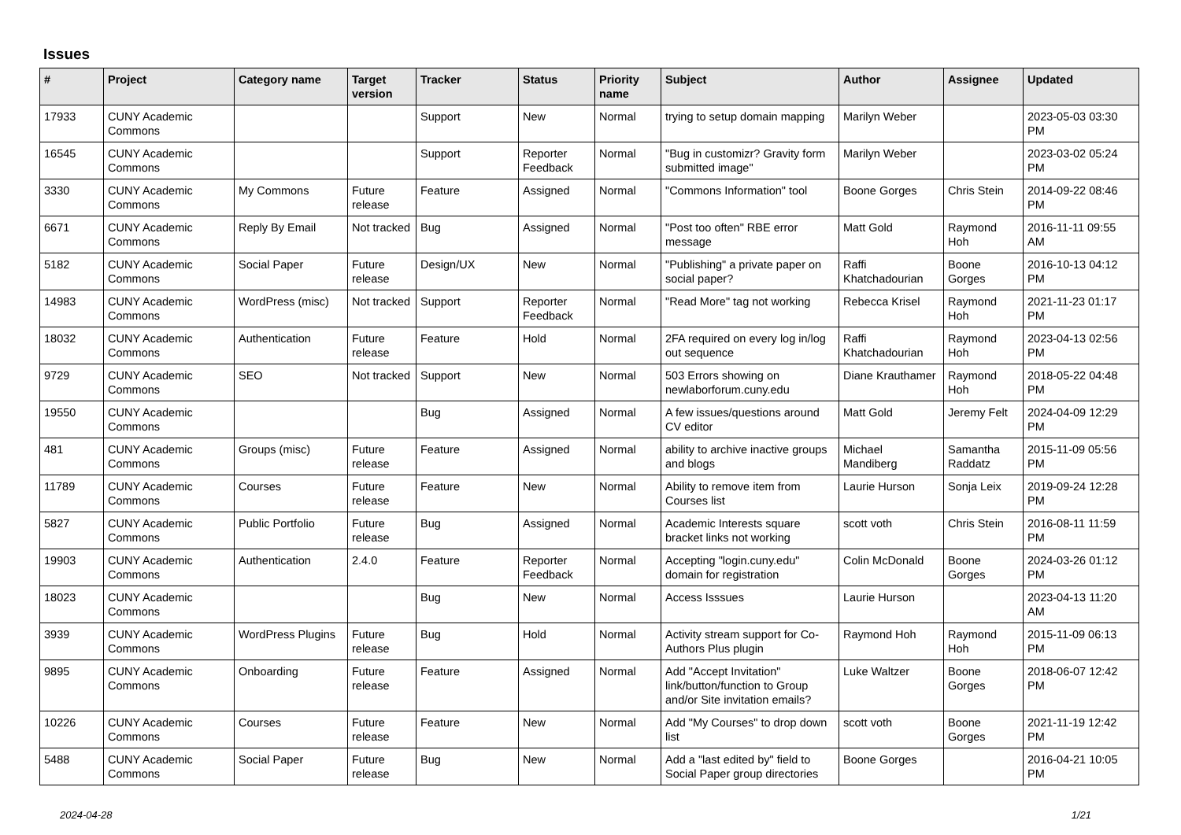Issues
| # | Project | Category name | Target version | Tracker | Status | Priority name | Subject | Author | Assignee | Updated |
| --- | --- | --- | --- | --- | --- | --- | --- | --- | --- | --- |
| 17933 | CUNY Academic Commons | | | Support | New | Normal | trying to setup domain mapping | Marilyn Weber | | 2023-05-03 03:30 PM |
| 16545 | CUNY Academic Commons | | | Support | Reporter Feedback | Normal | "Bug in customizr? Gravity form submitted image" | Marilyn Weber | | 2023-03-02 05:24 PM |
| 3330 | CUNY Academic Commons | My Commons | Future release | Feature | Assigned | Normal | "Commons Information" tool | Boone Gorges | Chris Stein | 2014-09-22 08:46 PM |
| 6671 | CUNY Academic Commons | Reply By Email | Not tracked | Bug | Assigned | Normal | "Post too often" RBE error message | Matt Gold | Raymond Hoh | 2016-11-11 09:55 AM |
| 5182 | CUNY Academic Commons | Social Paper | Future release | Design/UX | New | Normal | "Publishing" a private paper on social paper? | Raffi Khatchadourian | Boone Gorges | 2016-10-13 04:12 PM |
| 14983 | CUNY Academic Commons | WordPress (misc) | Not tracked | Support | Reporter Feedback | Normal | "Read More" tag not working | Rebecca Krisel | Raymond Hoh | 2021-11-23 01:17 PM |
| 18032 | CUNY Academic Commons | Authentication | Future release | Feature | Hold | Normal | 2FA required on every log in/log out sequence | Raffi Khatchadourian | Raymond Hoh | 2023-04-13 02:56 PM |
| 9729 | CUNY Academic Commons | SEO | Not tracked | Support | New | Normal | 503 Errors showing on newlaborforum.cuny.edu | Diane Krauthamer | Raymond Hoh | 2018-05-22 04:48 PM |
| 19550 | CUNY Academic Commons | | | Bug | Assigned | Normal | A few issues/questions around CV editor | Matt Gold | Jeremy Felt | 2024-04-09 12:29 PM |
| 481 | CUNY Academic Commons | Groups (misc) | Future release | Feature | Assigned | Normal | ability to archive inactive groups and blogs | Michael Mandiberg | Samantha Raddatz | 2015-11-09 05:56 PM |
| 11789 | CUNY Academic Commons | Courses | Future release | Feature | New | Normal | Ability to remove item from Courses list | Laurie Hurson | Sonja Leix | 2019-09-24 12:28 PM |
| 5827 | CUNY Academic Commons | Public Portfolio | Future release | Bug | Assigned | Normal | Academic Interests square bracket links not working | scott voth | Chris Stein | 2016-08-11 11:59 PM |
| 19903 | CUNY Academic Commons | Authentication | 2.4.0 | Feature | Reporter Feedback | Normal | Accepting "login.cuny.edu" domain for registration | Colin McDonald | Boone Gorges | 2024-03-26 01:12 PM |
| 18023 | CUNY Academic Commons | | | Bug | New | Normal | Access Isssues | Laurie Hurson | | 2023-04-13 11:20 AM |
| 3939 | CUNY Academic Commons | WordPress Plugins | Future release | Bug | Hold | Normal | Activity stream support for Co-Authors Plus plugin | Raymond Hoh | Raymond Hoh | 2015-11-09 06:13 PM |
| 9895 | CUNY Academic Commons | Onboarding | Future release | Feature | Assigned | Normal | Add "Accept Invitation" link/button/function to Group and/or Site invitation emails? | Luke Waltzer | Boone Gorges | 2018-06-07 12:42 PM |
| 10226 | CUNY Academic Commons | Courses | Future release | Feature | New | Normal | Add "My Courses" to drop down list | scott voth | Boone Gorges | 2021-11-19 12:42 PM |
| 5488 | CUNY Academic Commons | Social Paper | Future release | Bug | New | Normal | Add a "last edited by" field to Social Paper group directories | Boone Gorges | | 2016-04-21 10:05 PM |
2024-04-28 1/21